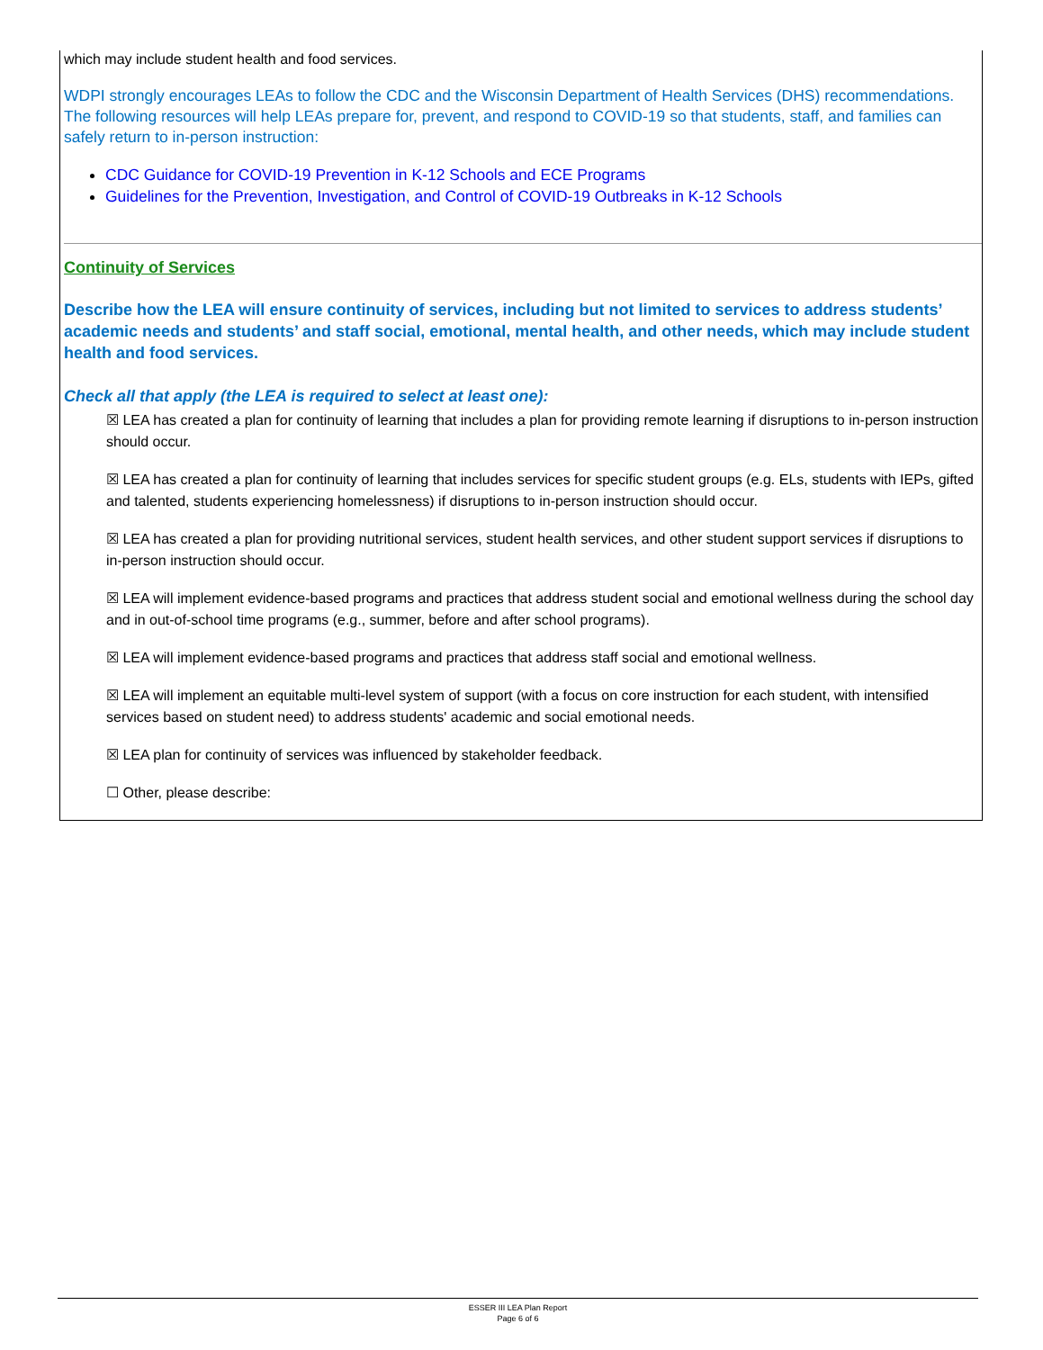which may include student health and food services.
WDPI strongly encourages LEAs to follow the CDC and the Wisconsin Department of Health Services (DHS) recommendations. The following resources will help LEAs prepare for, prevent, and respond to COVID-19 so that students, staff, and families can safely return to in-person instruction:
CDC Guidance for COVID-19 Prevention in K-12 Schools and ECE Programs
Guidelines for the Prevention, Investigation, and Control of COVID-19 Outbreaks in K-12 Schools
Continuity of Services
Describe how the LEA will ensure continuity of services, including but not limited to services to address students’ academic needs and students’ and staff social, emotional, mental health, and other needs, which may include student health and food services.
Check all that apply (the LEA is required to select at least one):
☒ LEA has created a plan for continuity of learning that includes a plan for providing remote learning if disruptions to in-person instruction should occur.
☒ LEA has created a plan for continuity of learning that includes services for specific student groups (e.g. ELs, students with IEPs, gifted and talented, students experiencing homelessness) if disruptions to in-person instruction should occur.
☒ LEA has created a plan for providing nutritional services, student health services, and other student support services if disruptions to in-person instruction should occur.
☒ LEA will implement evidence-based programs and practices that address student social and emotional wellness during the school day and in out-of-school time programs (e.g., summer, before and after school programs).
☒ LEA will implement evidence-based programs and practices that address staff social and emotional wellness.
☒ LEA will implement an equitable multi-level system of support (with a focus on core instruction for each student, with intensified services based on student need) to address students' academic and social emotional needs.
☒ LEA plan for continuity of services was influenced by stakeholder feedback.
☐ Other, please describe:
ESSER III LEA Plan Report
Page 6 of 6